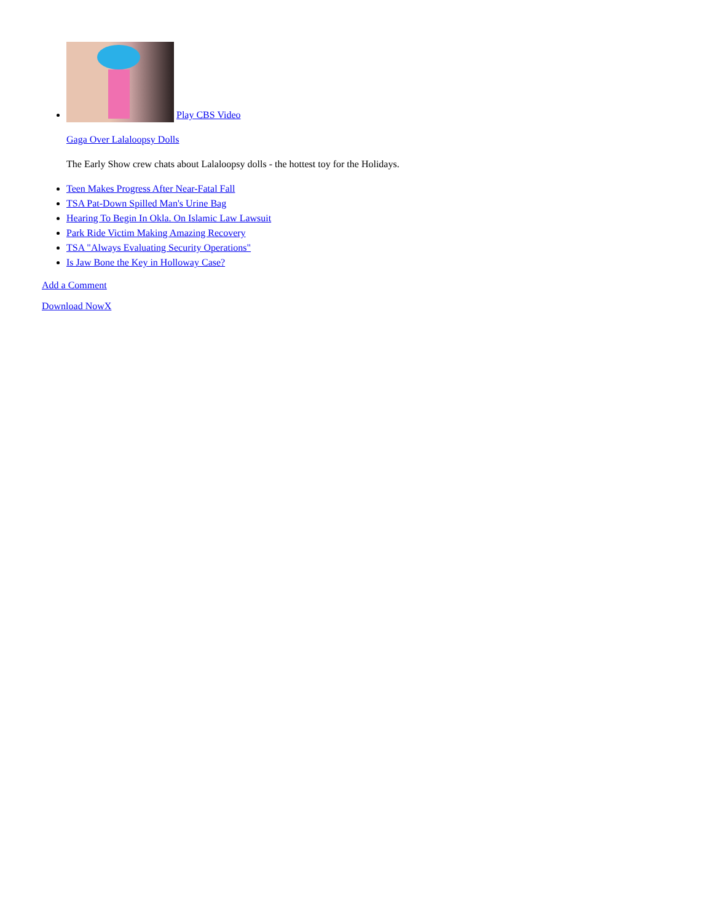Play CBS Video
Gaga Over Lalaloopsy Dolls
The Early Show crew chats about Lalaloopsy dolls - the hottest toy for the Holidays.
Teen Makes Progress After Near-Fatal Fall
TSA Pat-Down Spilled Man's Urine Bag
Hearing To Begin In Okla. On Islamic Law Lawsuit
Park Ride Victim Making Amazing Recovery
TSA "Always Evaluating Security Operations"
Is Jaw Bone the Key in Holloway Case?
Add a Comment
Download NowX